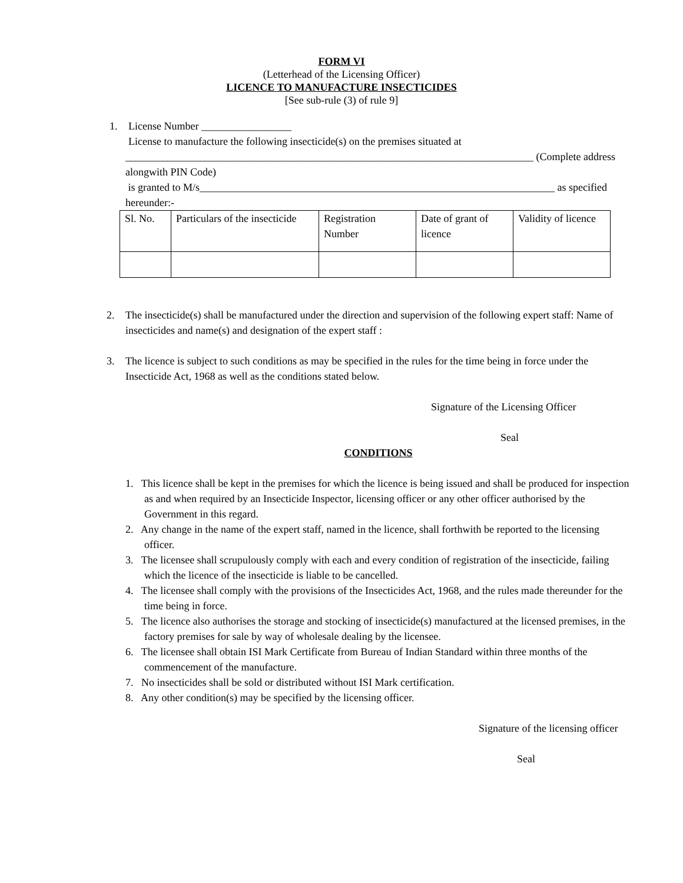FORM VI
(Letterhead of the Licensing Officer)
LICENCE TO MANUFACTURE INSECTICIDES
[See sub-rule (3) of rule 9]
1. License Number _________________
License to manufacture the following insecticide(s) on the premises situated at
_____________________________________________________________________________ (Complete address alongwith PIN Code)
is granted to M/s___________________________________________________________________ as specified hereunder:-
| Sl. No. | Particulars of the insecticide | Registration Number | Date of grant of licence | Validity of licence |
2. The insecticide(s) shall be manufactured under the direction and supervision of the following expert staff: Name of insecticides and name(s) and designation of the expert staff :
3. The licence is subject to such conditions as may be specified in the rules for the time being in force under the Insecticide Act, 1968 as well as the conditions stated below.
Signature of the Licensing Officer
Seal
CONDITIONS
1. This licence shall be kept in the premises for which the licence is being issued and shall be produced for inspection as and when required by an Insecticide Inspector, licensing officer or any other officer authorised by the Government in this regard.
2. Any change in the name of the expert staff, named in the licence, shall forthwith be reported to the licensing officer.
3. The licensee shall scrupulously comply with each and every condition of registration of the insecticide, failing which the licence of the insecticide is liable to be cancelled.
4. The licensee shall comply with the provisions of the Insecticides Act, 1968, and the rules made thereunder for the time being in force.
5. The licence also authorises the storage and stocking of insecticide(s) manufactured at the licensed premises, in the factory premises for sale by way of wholesale dealing by the licensee.
6. The licensee shall obtain ISI Mark Certificate from Bureau of Indian Standard within three months of the commencement of the manufacture.
7. No insecticides shall be sold or distributed without ISI Mark certification.
8. Any other condition(s) may be specified by the licensing officer.
Signature of the licensing officer
Seal